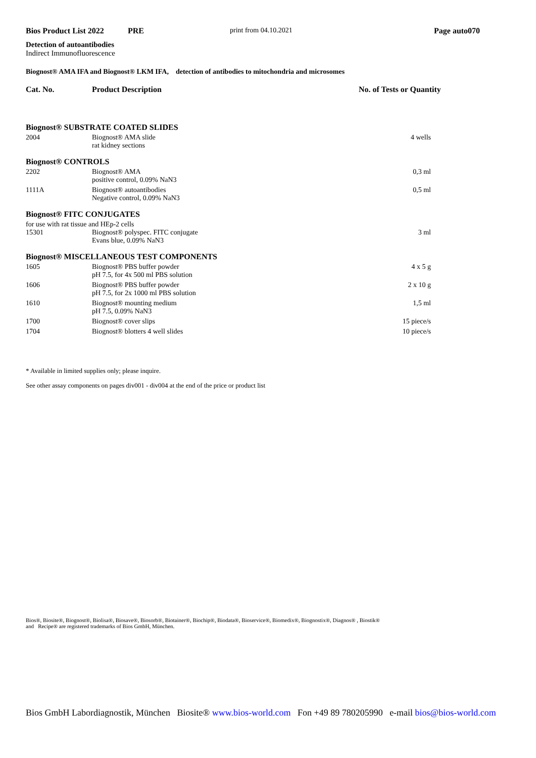Bios Product List 2022 PRE print from 04.10.2021 Page auto070
Detection of autoantibodies
Indirect Immunofluorescence
Biognost® AMA IFA and Biognost® LKM IFA, detection of antibodies to mitochondria and microsomes
Cat. No. Product Description No. of Tests or Quantity
| Biognost® SUBSTRATE COATED SLIDES | | |
| 2004 | Biognost® AMA slide rat kidney sections | 4 wells |
| Biognost® CONTROLS | | |
| 2202 | Biognost® AMA positive control, 0.09% NaN3 | 0,3 ml |
| 1111A | Biognost® autoantibodies Negative control, 0.09% NaN3 | 0,5 ml |
| Biognost® FITC CONJUGATES | | |
| for use with rat tissue and HEp-2 cells | | |
| 15301 | Biognost® polyspec. FITC conjugate Evans blue, 0.09% NaN3 | 3 ml |
| Biognost® MISCELLANEOUS TEST COMPONENTS | | |
| 1605 | Biognost® PBS buffer powder pH 7.5, for 4x 500 ml PBS solution | 4 x 5 g |
| 1606 | Biognost® PBS buffer powder pH 7.5, for 2x 1000 ml PBS solution | 2 x 10 g |
| 1610 | Biognost® mounting medium pH 7.5, 0.09% NaN3 | 1,5 ml |
| 1700 | Biognost® cover slips | 15 piece/s |
| 1704 | Biognost® blotters 4 well slides | 10 piece/s |
* Available in limited supplies only; please inquire.
See other assay components on pages div001 - div004 at the end of the price or product list
Bios®, Biosite®, Biognost®, Biolisa®, Biosave®, Biosorb®, Biotainer®, Biochip®, Biodata®, Bioservice®, Biomedix®, Biognostix®, Diagnos® , Biostik®
and Recipe® are registered trademarks of Bios GmbH, München.
Bios GmbH Labordiagnostik, München Biosite® www.bios-world.com Fon +49 89 780205990 e-mail bios@bios-world.com